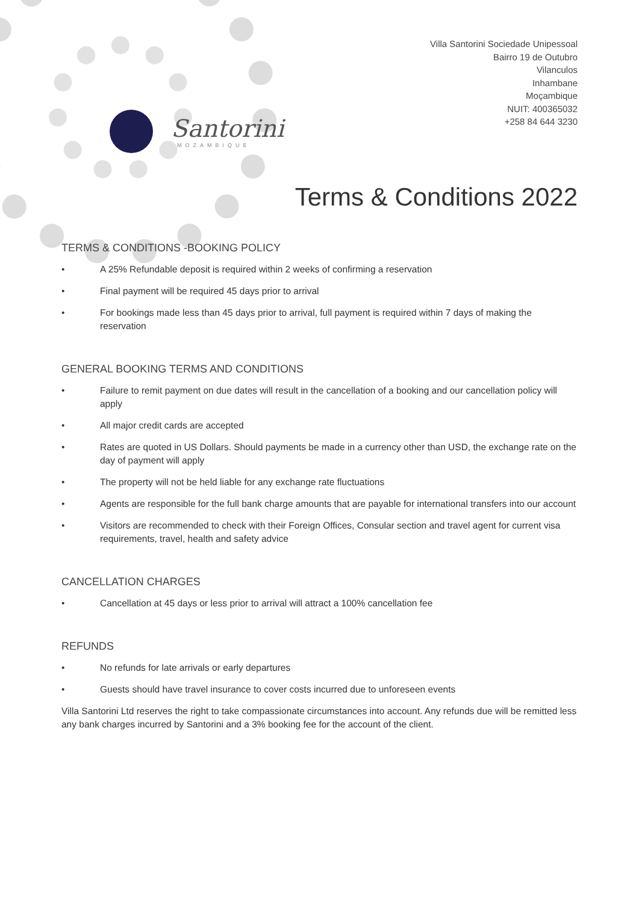Villa Santorini Sociedade Unipessoal
Bairro 19 de Outubro
Vilanculos
Inhambane
Moçambique
NUIT: 400365032
+258 84 644 3230
Santorini
MOZAMBIQUE
Terms & Conditions 2022
TERMS & CONDITIONS -BOOKING POLICY
• A 25% Refundable deposit is required within 2 weeks of confirming a reservation
• Final payment will be required 45 days prior to arrival
• For bookings made less than 45 days prior to arrival, full payment is required within 7 days of making the reservation
GENERAL BOOKING TERMS AND CONDITIONS
• Failure to remit payment on due dates will result in the cancellation of a booking and our cancellation policy will apply
• All major credit cards are accepted
• Rates are quoted in US Dollars. Should payments be made in a currency other than USD, the exchange rate on the day of payment will apply
• The property will not be held liable for any exchange rate fluctuations
• Agents are responsible for the full bank charge amounts that are payable for international transfers into our account
• Visitors are recommended to check with their Foreign Offices, Consular section and travel agent for current visa requirements, travel, health and safety advice
CANCELLATION CHARGES
• Cancellation at 45 days or less prior to arrival will attract a 100% cancellation fee
REFUNDS
• No refunds for late arrivals or early departures
• Guests should have travel insurance to cover costs incurred due to unforeseen events
Villa Santorini Ltd reserves the right to take compassionate circumstances into account. Any refunds due will be remitted less any bank charges incurred by Santorini and a 3% booking fee for the account of the client.